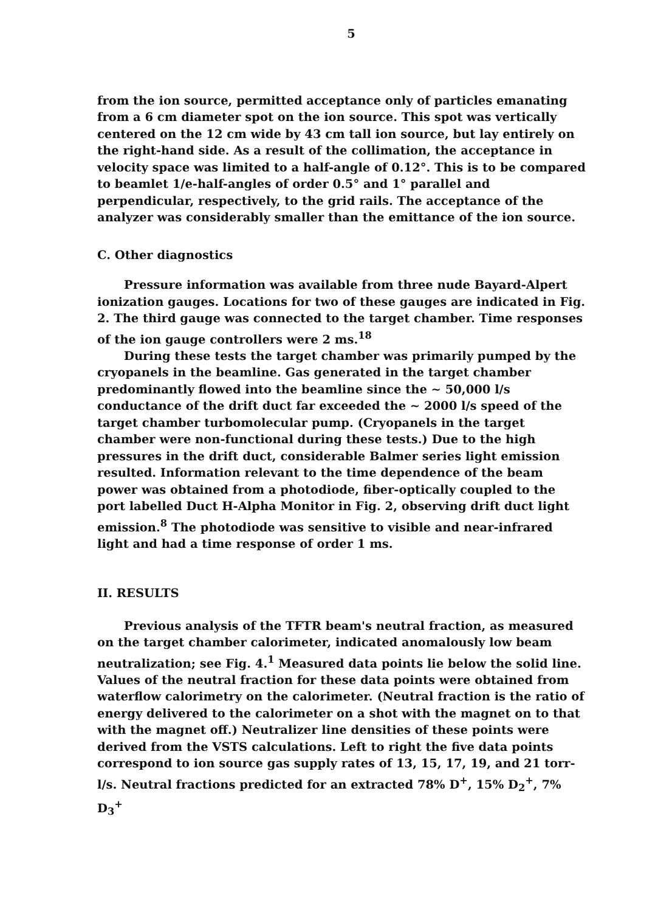5
from the ion source, permitted acceptance only of particles emanating from a 6 cm diameter spot on the ion source. This spot was vertically centered on the 12 cm wide by 43 cm tall ion source, but lay entirely on the right-hand side. As a result of the collimation, the acceptance in velocity space was limited to a half-angle of 0.12°. This is to be compared to beamlet 1/e-half-angles of order 0.5° and 1° parallel and perpendicular, respectively, to the grid rails. The acceptance of the analyzer was considerably smaller than the emittance of the ion source.
C. Other diagnostics
Pressure information was available from three nude Bayard-Alpert ionization gauges. Locations for two of these gauges are indicated in Fig. 2. The third gauge was connected to the target chamber. Time responses of the ion gauge controllers were 2 ms.<sup>18</sup>
During these tests the target chamber was primarily pumped by the cryopanels in the beamline. Gas generated in the target chamber predominantly flowed into the beamline since the ~ 50,000 l/s conductance of the drift duct far exceeded the ~ 2000 l/s speed of the target chamber turbomolecular pump. (Cryopanels in the target chamber were non-functional during these tests.) Due to the high pressures in the drift duct, considerable Balmer series light emission resulted. Information relevant to the time dependence of the beam power was obtained from a photodiode, fiber-optically coupled to the port labelled Duct H-Alpha Monitor in Fig. 2, observing drift duct light emission.<sup>8</sup> The photodiode was sensitive to visible and near-infrared light and had a time response of order 1 ms.
II. RESULTS
Previous analysis of the TFTR beam's neutral fraction, as measured on the target chamber calorimeter, indicated anomalously low beam neutralization; see Fig. 4.<sup>1</sup> Measured data points lie below the solid line. Values of the neutral fraction for these data points were obtained from waterflow calorimetry on the calorimeter. (Neutral fraction is the ratio of energy delivered to the calorimeter on a shot with the magnet on to that with the magnet off.) Neutralizer line densities of these points were derived from the VSTS calculations. Left to right the five data points correspond to ion source gas supply rates of 13, 15, 17, 19, and 21 torr-l/s. Neutral fractions predicted for an extracted 78% D<sup>+</sup>, 15% D<sub>2</sub><sup>+</sup>, 7% D<sub>3</sub><sup>+</sup>